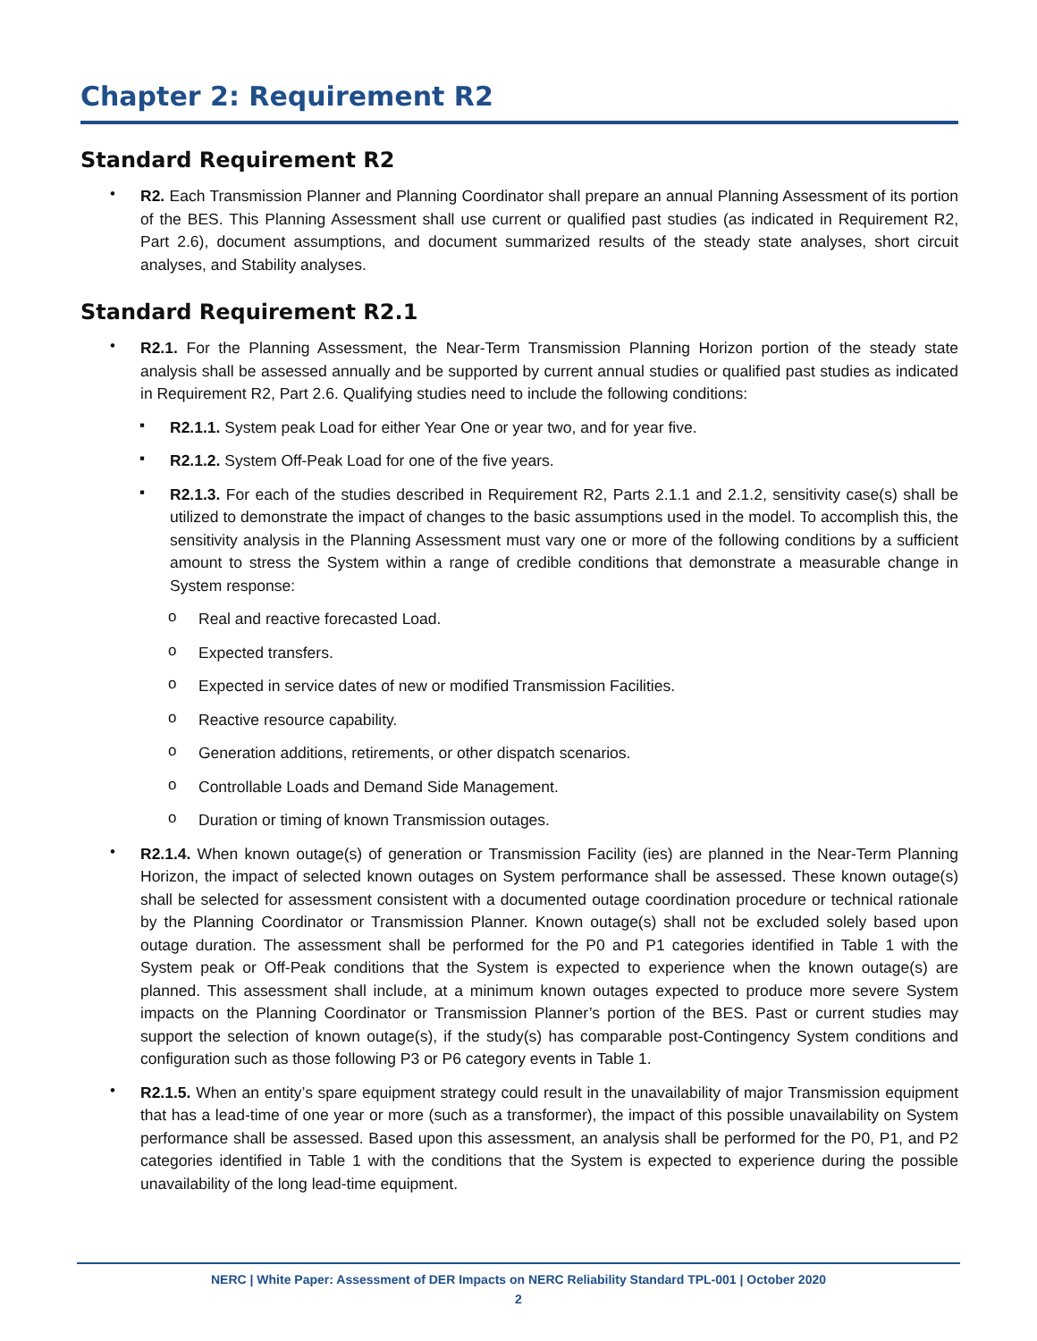Chapter 2: Requirement R2
Standard Requirement R2
•
R2. Each Transmission Planner and Planning Coordinator shall prepare an annual Planning Assessment of its portion of the BES. This Planning Assessment shall use current or qualified past studies (as indicated in Requirement R2, Part 2.6), document assumptions, and document summarized results of the steady state analyses, short circuit analyses, and Stability analyses.
Standard Requirement R2.1
•
R2.1. For the Planning Assessment, the Near-Term Transmission Planning Horizon portion of the steady state analysis shall be assessed annually and be supported by current annual studies or qualified past studies as indicated in Requirement R2, Part 2.6. Qualifying studies need to include the following conditions:
▪
R2.1.1. System peak Load for either Year One or year two, and for year five.
▪
R2.1.2. System Off-Peak Load for one of the five years.
▪
R2.1.3. For each of the studies described in Requirement R2, Parts 2.1.1 and 2.1.2, sensitivity case(s) shall be utilized to demonstrate the impact of changes to the basic assumptions used in the model. To accomplish this, the sensitivity analysis in the Planning Assessment must vary one or more of the following conditions by a sufficient amount to stress the System within a range of credible conditions that demonstrate a measurable change in System response:
o
Real and reactive forecasted Load.
o
Expected transfers.
o
Expected in service dates of new or modified Transmission Facilities.
o
Reactive resource capability.
o
Generation additions, retirements, or other dispatch scenarios.
o
Controllable Loads and Demand Side Management.
o
Duration or timing of known Transmission outages.
•
R2.1.4. When known outage(s) of generation or Transmission Facility (ies) are planned in the Near-Term Planning Horizon, the impact of selected known outages on System performance shall be assessed. These known outage(s) shall be selected for assessment consistent with a documented outage coordination procedure or technical rationale by the Planning Coordinator or Transmission Planner. Known outage(s) shall not be excluded solely based upon outage duration. The assessment shall be performed for the P0 and P1 categories identified in Table 1 with the System peak or Off-Peak conditions that the System is expected to experience when the known outage(s) are planned. This assessment shall include, at a minimum known outages expected to produce more severe System impacts on the Planning Coordinator or Transmission Planner’s portion of the BES. Past or current studies may support the selection of known outage(s), if the study(s) has comparable post-Contingency System conditions and configuration such as those following P3 or P6 category events in Table 1.
•
R2.1.5. When an entity’s spare equipment strategy could result in the unavailability of major Transmission equipment that has a lead-time of one year or more (such as a transformer), the impact of this possible unavailability on System performance shall be assessed. Based upon this assessment, an analysis shall be performed for the P0, P1, and P2 categories identified in Table 1 with the conditions that the System is expected to experience during the possible unavailability of the long lead-time equipment.
NERC | White Paper: Assessment of DER Impacts on NERC Reliability Standard TPL-001 | October 2020
2